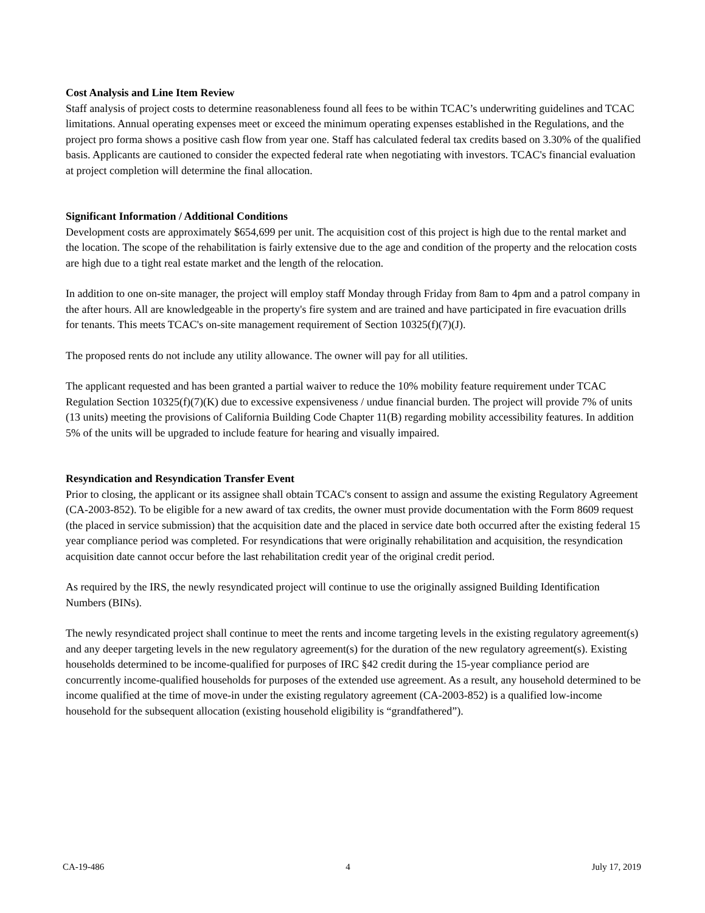Cost Analysis and Line Item Review
Staff analysis of project costs to determine reasonableness found all fees to be within TCAC’s underwriting guidelines and TCAC limitations. Annual operating expenses meet or exceed the minimum operating expenses established in the Regulations, and the project pro forma shows a positive cash flow from year one. Staff has calculated federal tax credits based on 3.30% of the qualified basis. Applicants are cautioned to consider the expected federal rate when negotiating with investors. TCAC's financial evaluation at project completion will determine the final allocation.
Significant Information / Additional Conditions
Development costs are approximately $654,699 per unit. The acquisition cost of this project is high due to the rental market and the location. The scope of the rehabilitation is fairly extensive due to the age and condition of the property and the relocation costs are high due to a tight real estate market and the length of the relocation.
In addition to one on-site manager, the project will employ staff Monday through Friday from 8am to 4pm and a patrol company in the after hours. All are knowledgeable in the property's fire system and are trained and have participated in fire evacuation drills for tenants. This meets TCAC's on-site management requirement of Section 10325(f)(7)(J).
The proposed rents do not include any utility allowance. The owner will pay for all utilities.
The applicant requested and has been granted a partial waiver to reduce the 10% mobility feature requirement under TCAC Regulation Section 10325(f)(7)(K) due to excessive expensiveness / undue financial burden. The project will provide 7% of units (13 units) meeting the provisions of California Building Code Chapter 11(B) regarding mobility accessibility features. In addition 5% of the units will be upgraded to include feature for hearing and visually impaired.
Resyndication and Resyndication Transfer Event
Prior to closing, the applicant or its assignee shall obtain TCAC's consent to assign and assume the existing Regulatory Agreement (CA-2003-852). To be eligible for a new award of tax credits, the owner must provide documentation with the Form 8609 request (the placed in service submission) that the acquisition date and the placed in service date both occurred after the existing federal 15 year compliance period was completed. For resyndications that were originally rehabilitation and acquisition, the resyndication acquisition date cannot occur before the last rehabilitation credit year of the original credit period.
As required by the IRS, the newly resyndicated project will continue to use the originally assigned Building Identification Numbers (BINs).
The newly resyndicated project shall continue to meet the rents and income targeting levels in the existing regulatory agreement(s) and any deeper targeting levels in the new regulatory agreement(s) for the duration of the new regulatory agreement(s). Existing households determined to be income-qualified for purposes of IRC §42 credit during the 15-year compliance period are concurrently income-qualified households for purposes of the extended use agreement. As a result, any household determined to be income qualified at the time of move-in under the existing regulatory agreement (CA-2003-852) is a qualified low-income household for the subsequent allocation (existing household eligibility is “grandfathered”).
CA-19-486 4 July 17, 2019